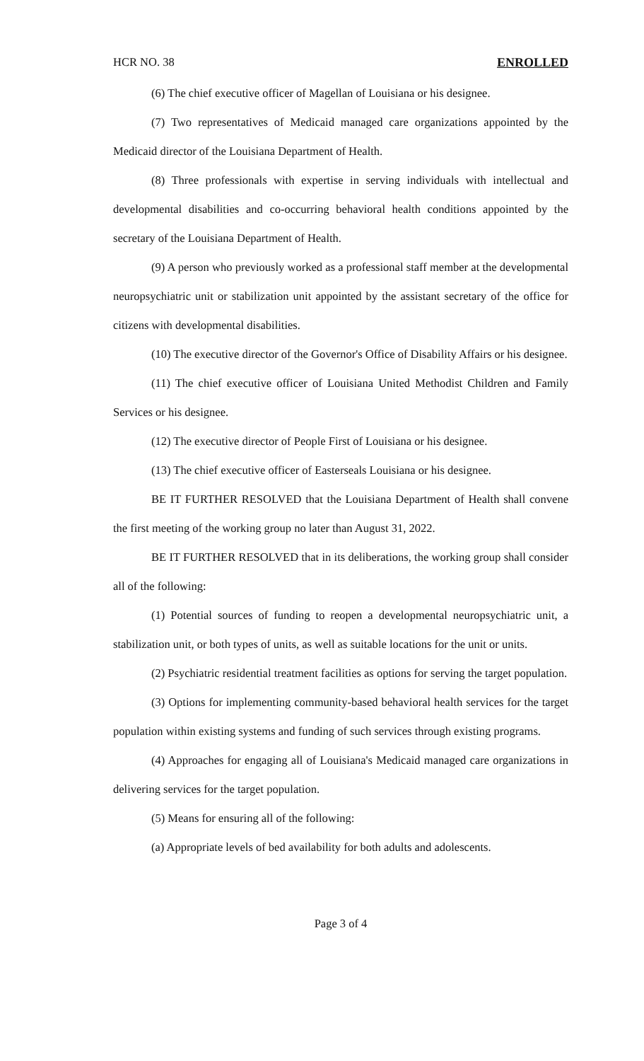HCR NO. 38 ENROLLED
(6) The chief executive officer of Magellan of Louisiana or his designee.
(7) Two representatives of Medicaid managed care organizations appointed by the Medicaid director of the Louisiana Department of Health.
(8) Three professionals with expertise in serving individuals with intellectual and developmental disabilities and co-occurring behavioral health conditions appointed by the secretary of the Louisiana Department of Health.
(9) A person who previously worked as a professional staff member at the developmental neuropsychiatric unit or stabilization unit appointed by the assistant secretary of the office for citizens with developmental disabilities.
(10) The executive director of the Governor's Office of Disability Affairs or his designee.
(11) The chief executive officer of Louisiana United Methodist Children and Family Services or his designee.
(12) The executive director of People First of Louisiana or his designee.
(13) The chief executive officer of Easterseals Louisiana or his designee.
BE IT FURTHER RESOLVED that the Louisiana Department of Health shall convene the first meeting of the working group no later than August 31, 2022.
BE IT FURTHER RESOLVED that in its deliberations, the working group shall consider all of the following:
(1) Potential sources of funding to reopen a developmental neuropsychiatric unit, a stabilization unit, or both types of units, as well as suitable locations for the unit or units.
(2) Psychiatric residential treatment facilities as options for serving the target population.
(3) Options for implementing community-based behavioral health services for the target population within existing systems and funding of such services through existing programs.
(4) Approaches for engaging all of Louisiana's Medicaid managed care organizations in delivering services for the target population.
(5) Means for ensuring all of the following:
(a) Appropriate levels of bed availability for both adults and adolescents.
Page 3 of 4